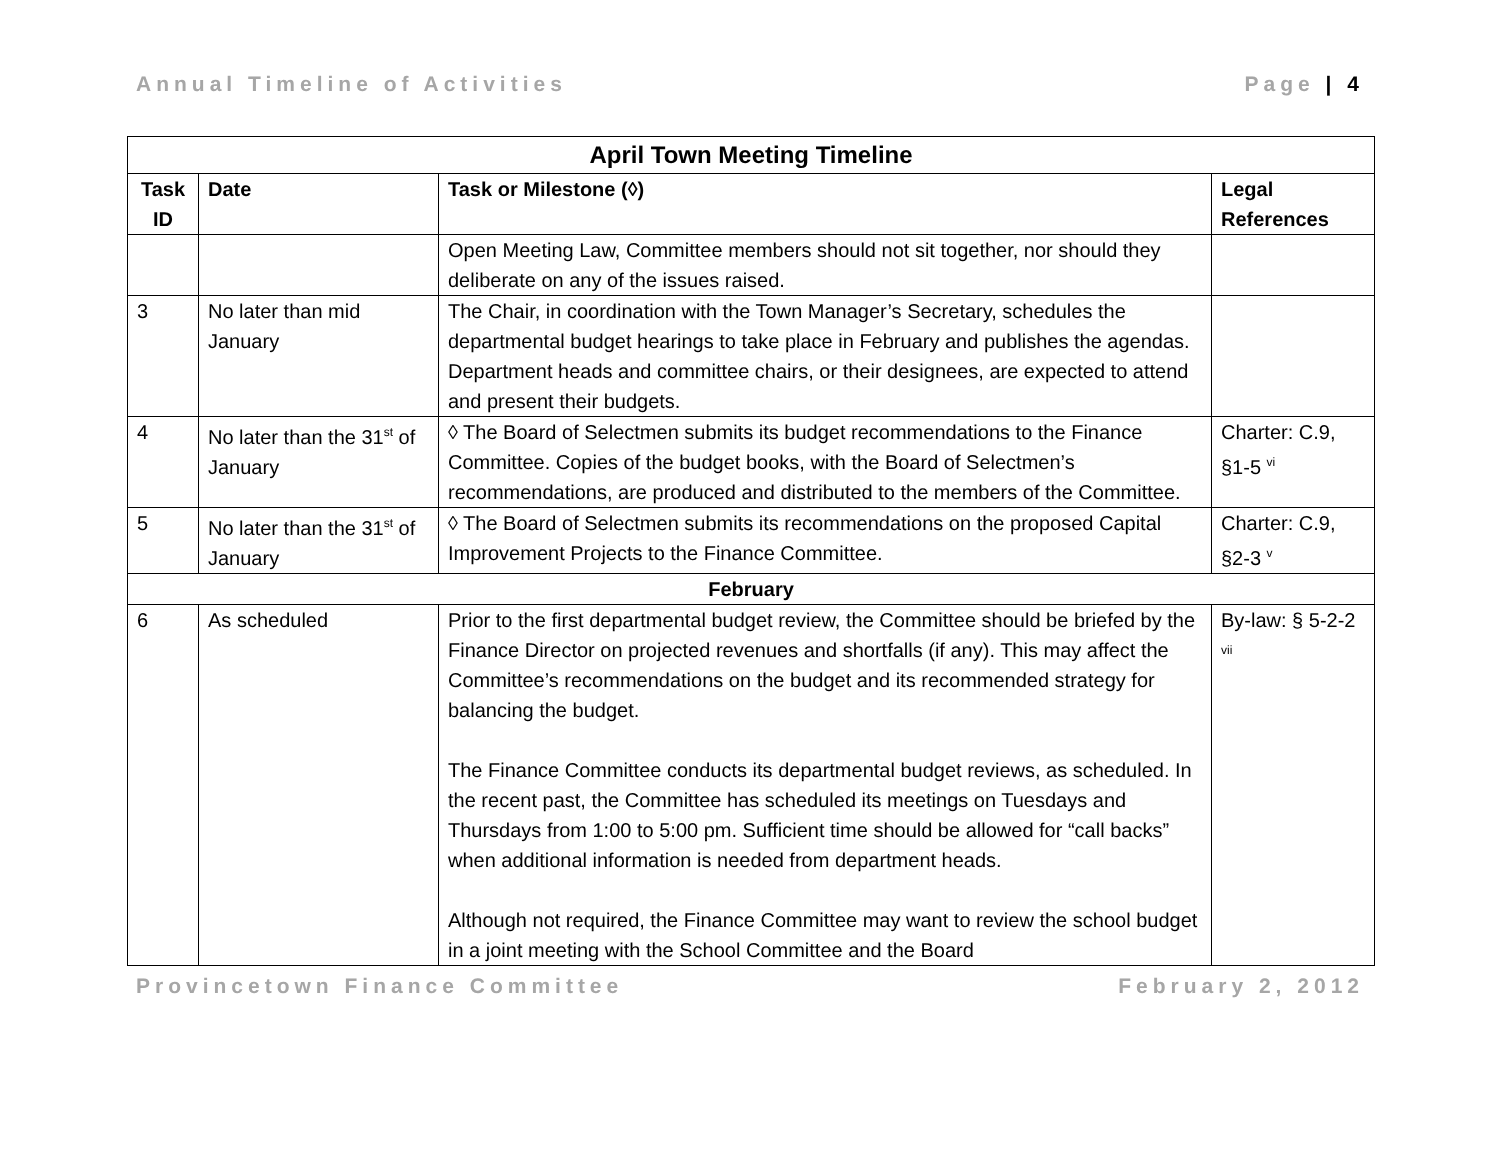Annual Timeline of Activities Page | 4
| April Town Meeting Timeline | | | |
| --- | --- | --- | --- |
| Task ID | Date | Task or Milestone (◊) | Legal References |
| | | Open Meeting Law, Committee members should not sit together, nor should they deliberate on any of the issues raised. | |
| 3 | No later than mid January | The Chair, in coordination with the Town Manager’s Secretary, schedules the departmental budget hearings to take place in February and publishes the agendas. Department heads and committee chairs, or their designees, are expected to attend and present their budgets. | |
| 4 | No later than the 31<sup>st</sup> of January | ◊ The Board of Selectmen submits its budget recommendations to the Finance Committee. Copies of the budget books, with the Board of Selectmen’s recommendations, are produced and distributed to the members of the Committee. | Charter: C.9, §1-5 <sup>vi</sup> |
| 5 | No later than the 31<sup>st</sup> of January | ◊ The Board of Selectmen submits its recommendations on the proposed Capital Improvement Projects to the Finance Committee. | Charter: C.9, §2-3 <sup>v</sup> |
| February | | | |
| 6 | As scheduled | Prior to the first departmental budget review, the Committee should be briefed by the Finance Director on projected revenues and shortfalls (if any). This may affect the Committee’s recommendations on the budget and its recommended strategy for balancing the budget. The Finance Committee conducts its departmental budget reviews, as scheduled. In the recent past, the Committee has scheduled its meetings on Tuesdays and Thursdays from 1:00 to 5:00 pm. Sufficient time should be allowed for “call backs” when additional information is needed from department heads. Although not required, the Finance Committee may want to review the school budget in a joint meeting with the School Committee and the Board | By-law: § 5-2-2 <sup>vii</sup> |
Provincetown Finance Committee February 2, 2012